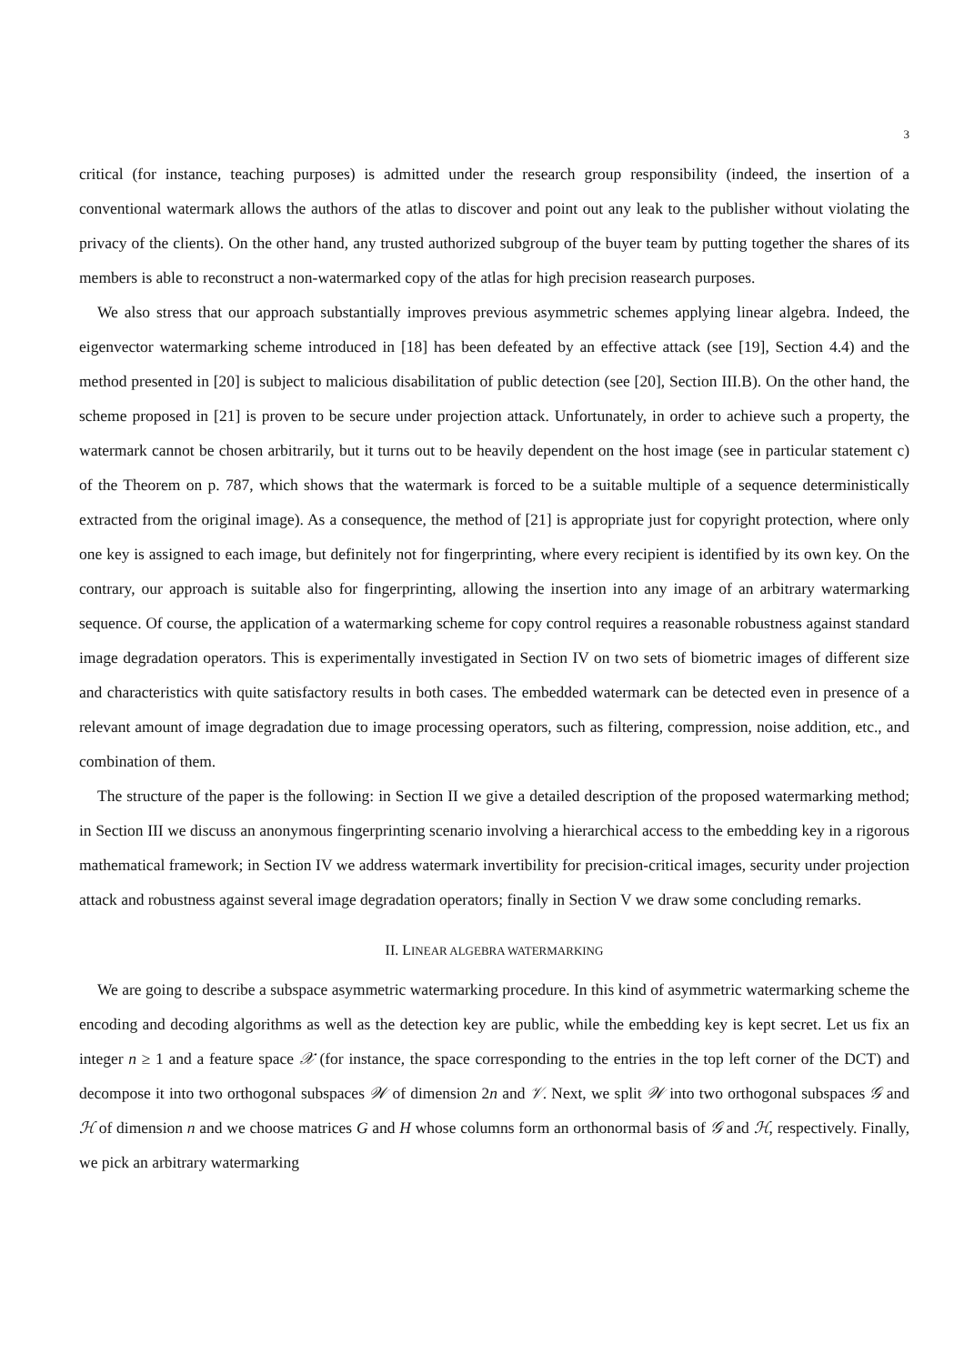3
critical (for instance, teaching purposes) is admitted under the research group responsibility (indeed, the insertion of a conventional watermark allows the authors of the atlas to discover and point out any leak to the publisher without violating the privacy of the clients). On the other hand, any trusted authorized subgroup of the buyer team by putting together the shares of its members is able to reconstruct a non-watermarked copy of the atlas for high precision reasearch purposes.
We also stress that our approach substantially improves previous asymmetric schemes applying linear algebra. Indeed, the eigenvector watermarking scheme introduced in [18] has been defeated by an effective attack (see [19], Section 4.4) and the method presented in [20] is subject to malicious disabilitation of public detection (see [20], Section III.B). On the other hand, the scheme proposed in [21] is proven to be secure under projection attack. Unfortunately, in order to achieve such a property, the watermark cannot be chosen arbitrarily, but it turns out to be heavily dependent on the host image (see in particular statement c) of the Theorem on p. 787, which shows that the watermark is forced to be a suitable multiple of a sequence deterministically extracted from the original image). As a consequence, the method of [21] is appropriate just for copyright protection, where only one key is assigned to each image, but definitely not for fingerprinting, where every recipient is identified by its own key. On the contrary, our approach is suitable also for fingerprinting, allowing the insertion into any image of an arbitrary watermarking sequence. Of course, the application of a watermarking scheme for copy control requires a reasonable robustness against standard image degradation operators. This is experimentally investigated in Section IV on two sets of biometric images of different size and characteristics with quite satisfactory results in both cases. The embedded watermark can be detected even in presence of a relevant amount of image degradation due to image processing operators, such as filtering, compression, noise addition, etc., and combination of them.
The structure of the paper is the following: in Section II we give a detailed description of the proposed watermarking method; in Section III we discuss an anonymous fingerprinting scenario involving a hierarchical access to the embedding key in a rigorous mathematical framework; in Section IV we address watermark invertibility for precision-critical images, security under projection attack and robustness against several image degradation operators; finally in Section V we draw some concluding remarks.
II. LINEAR ALGEBRA WATERMARKING
We are going to describe a subspace asymmetric watermarking procedure. In this kind of asymmetric watermarking scheme the encoding and decoding algorithms as well as the detection key are public, while the embedding key is kept secret. Let us fix an integer n ≥ 1 and a feature space 𝒳 (for instance, the space corresponding to the entries in the top left corner of the DCT) and decompose it into two orthogonal subspaces 𝒲 of dimension 2n and 𝒱. Next, we split 𝒲 into two orthogonal subspaces 𝒢 and ℋ of dimension n and we choose matrices G and H whose columns form an orthonormal basis of 𝒢 and ℋ, respectively. Finally, we pick an arbitrary watermarking